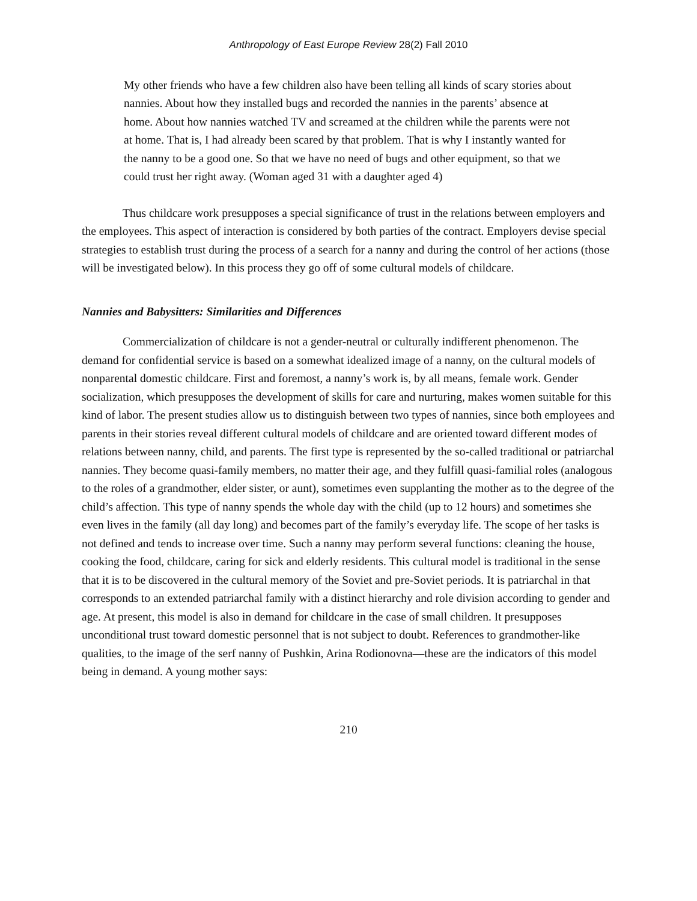Anthropology of East Europe Review 28(2) Fall 2010
My other friends who have a few children also have been telling all kinds of scary stories about nannies. About how they installed bugs and recorded the nannies in the parents’ absence at home. About how nannies watched TV and screamed at the children while the parents were not at home. That is, I had already been scared by that problem. That is why I instantly wanted for the nanny to be a good one. So that we have no need of bugs and other equipment, so that we could trust her right away. (Woman aged 31 with a daughter aged 4)
Thus childcare work presupposes a special significance of trust in the relations between employers and the employees. This aspect of interaction is considered by both parties of the contract. Employers devise special strategies to establish trust during the process of a search for a nanny and during the control of her actions (those will be investigated below). In this process they go off of some cultural models of childcare.
Nannies and Babysitters: Similarities and Differences
Commercialization of childcare is not a gender-neutral or culturally indifferent phenomenon. The demand for confidential service is based on a somewhat idealized image of a nanny, on the cultural models of nonparental domestic childcare. First and foremost, a nanny’s work is, by all means, female work. Gender socialization, which presupposes the development of skills for care and nurturing, makes women suitable for this kind of labor. The present studies allow us to distinguish between two types of nannies, since both employees and parents in their stories reveal different cultural models of childcare and are oriented toward different modes of relations between nanny, child, and parents. The first type is represented by the so-called traditional or patriarchal nannies. They become quasi-family members, no matter their age, and they fulfill quasi-familial roles (analogous to the roles of a grandmother, elder sister, or aunt), sometimes even supplanting the mother as to the degree of the child’s affection. This type of nanny spends the whole day with the child (up to 12 hours) and sometimes she even lives in the family (all day long) and becomes part of the family’s everyday life. The scope of her tasks is not defined and tends to increase over time. Such a nanny may perform several functions: cleaning the house, cooking the food, childcare, caring for sick and elderly residents. This cultural model is traditional in the sense that it is to be discovered in the cultural memory of the Soviet and pre-Soviet periods. It is patriarchal in that corresponds to an extended patriarchal family with a distinct hierarchy and role division according to gender and age. At present, this model is also in demand for childcare in the case of small children. It presupposes unconditional trust toward domestic personnel that is not subject to doubt. References to grandmother-like qualities, to the image of the serf nanny of Pushkin, Arina Rodionovna—these are the indicators of this model being in demand. A young mother says:
210